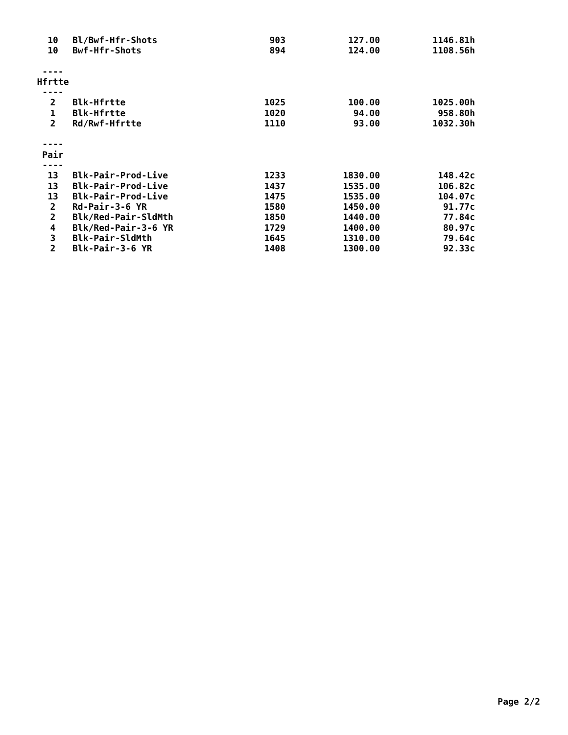| 10 | Bl/Bwf-Hfr-Shots | 903 | 127.00 | 1146.81h |
| 10 | Bwf-Hfr-Shots | 894 | 124.00 | 1108.56h |
| ---- | | | | |
| Hfrtte | | | | |
| ---- | | | | |
| 2 | Blk-Hfrtte | 1025 | 100.00 | 1025.00h |
| 1 | Blk-Hfrtte | 1020 | 94.00 | 958.80h |
| 2 | Rd/Rwf-Hfrtte | 1110 | 93.00 | 1032.30h |
| ---- | | | | |
| Pair | | | | |
| ---- | | | | |
| 13 | Blk-Pair-Prod-Live | 1233 | 1830.00 | 148.42c |
| 13 | Blk-Pair-Prod-Live | 1437 | 1535.00 | 106.82c |
| 13 | Blk-Pair-Prod-Live | 1475 | 1535.00 | 104.07c |
| 2 | Rd-Pair-3-6 YR | 1580 | 1450.00 | 91.77c |
| 2 | Blk/Red-Pair-SldMth | 1850 | 1440.00 | 77.84c |
| 4 | Blk/Red-Pair-3-6 YR | 1729 | 1400.00 | 80.97c |
| 3 | Blk-Pair-SldMth | 1645 | 1310.00 | 79.64c |
| 2 | Blk-Pair-3-6 YR | 1408 | 1300.00 | 92.33c |
Page 2/2